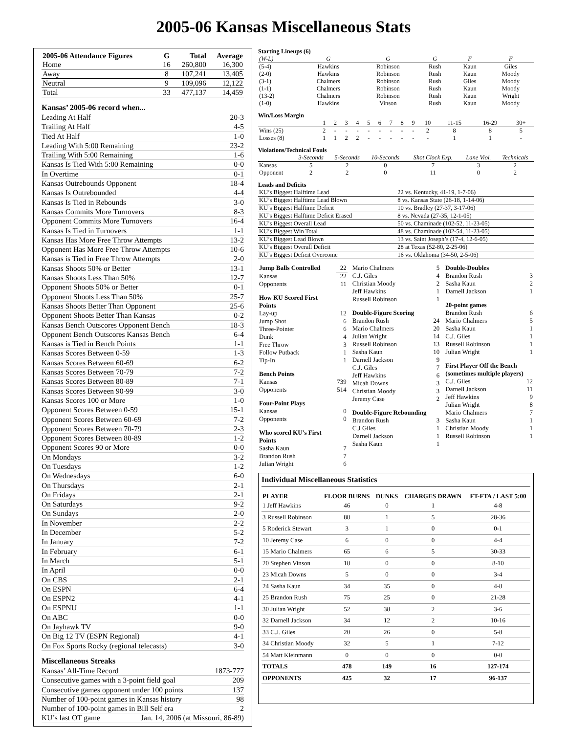2005-06 Kansas Miscellaneous Stats
| 2005-06 Attendance Figures | G | Total | Average |
| --- | --- | --- | --- |
| Home | 16 | 260,800 | 16,300 |
| Away | 8 | 107,241 | 13,405 |
| Neutral | 9 | 109,096 | 12,122 |
| Total | 33 | 477,137 | 14,459 |
Kansas’ 2005-06 record when...
Leading At Half 20-3
Trailing At Half 4-5
Tied At Half 1-0
Leading With 5:00 Remaining 23-2
Trailing With 5:00 Remaining 1-6
Kansas Is Tied With 5:00 Remaining 0-0
In Overtime 0-1
Kansas Outrebounds Opponent 18-4
Kansas Is Outrebounded 4-4
Kansas Is Tied in Rebounds 3-0
Kansas Commits More Turnovers 8-3
Opponent Commits More Turnovers 16-4
Kansas Is Tied in Turnovers 1-1
Kansas Has More Free Throw Attempts 13-2
Opponent Has More Free Throw Attempts 10-6
Kansas is Tied in Free Throw Attempts 2-0
Kansas Shoots 50% or Better 13-1
Kansas Shoots Less Than 50% 12-7
Opponent Shoots 50% or Better 0-1
Opponent Shoots Less Than 50% 25-7
Kansas Shoots Better Than Opponent 25-6
Opponent Shoots Better Than Kansas 0-2
Kansas Bench Outscores Opponent Bench 18-3
Opponent Bench Outscores Kansas Bench 6-4
Kansas is Tied in Bench Points 1-1
Kansas Scores Between 0-59 1-3
Kansas Scores Between 60-69 6-2
Kansas Scores Between 70-79 7-2
Kansas Scores Between 80-89 7-1
Kansas Scores Between 90-99 3-0
Kansas Scores 100 or More 1-0
Opponent Scores Between 0-59 15-1
Opponent Scores Between 60-69 7-2
Opponent Scores Between 70-79 2-3
Opponent Scores Between 80-89 1-2
Opponent Scores 90 or More 0-0
On Mondays 3-2
On Tuesdays 1-2
On Wednesdays 6-0
On Thursdays 2-1
On Fridays 2-1
On Saturdays 9-2
On Sundays 2-0
In November 2-2
In December 5-2
In January 7-2
In February 6-1
In March 5-1
In April 0-0
On CBS 2-1
On ESPN 6-4
On ESPN2 4-1
On ESPNU 1-1
On ABC 0-0
On Jayhawk TV 9-0
On Big 12 TV (ESPN Regional) 4-1
On Fox Sports Rocky (regional telecasts) 3-0
Miscellaneous Streaks
Kansas’ All-Time Record 1873-777
Consecutive games with a 3-point field goal 209
Consecutive games opponent under 100 points 137
Number of 100-point games in Kansas history 98
Number of 100-point games in Bill Self era 2
KU’s last OT game Jan. 14, 2006 (at Missouri, 86-89)
Starting Lineups (6)
| (W-L) | G | G | G | F | F |
| (5-4) | Hawkins | Robinson | Rush | Kaun | Giles |
| (2-0) | Hawkins | Robinson | Rush | Kaun | Moody |
| (3-1) | Chalmers | Robinson | Rush | Giles | Moody |
| (1-1) | Chalmers | Robinson | Rush | Kaun | Moody |
| (13-2) | Chalmers | Robinson | Rush | Kaun | Wright |
| (1-0) | Hawkins | Vinson | Rush | Kaun | Moody |
Win/Loss Margin
| | 1 | 2 | 3 | 4 | 5 | 6 | 7 | 8 | 9 | 10 | 11-15 | 16-29 | 30+ |
| Wins (25) | 2 | - | - | - | - | - | - | - | - | 2 | 8 | 8 | 5 |
| Losses (8) | 1 | 1 | 2 | 2 | - | - | - | - | - | - | 1 | 1 | - |
Violations/Technical Fouls
| | 3-Seconds | 5-Seconds | 10-Seconds | Shot Clock Exp. | Lane Viol. | Technicals |
| Kansas | 5 | 2 | 0 | 7 | 3 | 2 |
| Opponent | 2 | 2 | 0 | 11 | 0 | 2 |
Leads and Deficits
| KU’s Biggest Halftime Lead | 22 vs. Kentucky, 41-19, 1-7-06) |
| KU’s Biggest Halftime Lead Blown | 8 vs. Kansas State (26-18, 1-14-06) |
| KU’s Biggest Halftime Deficit | 10 vs. Bradley (27-37, 3-17-06) |
| KU’s Biggest Halftime Deficit Erased | 8 vs. Nevada (27-35, 12-1-05) |
| KU’s Biggest Overall Lead | 50 vs. Chaminade (102-52, 11-23-05) |
| KU’s Biggest Win Total | 48 vs. Chaminade (102-54, 11-23-05) |
| KU’s Biggest Lead Blown | 13 vs. Saint Joseph’s (17-4, 12-6-05) |
| KU’s Biggest Overall Deficit | 28 at Texas (52-80, 2-25-06) |
| KU’s Biggest Deficit Overcome | 16 vs. Oklahoma (34-50, 2-5-06) |
| Jump Balls Controlled | 22 |
| Kansas | 22 |
| Opponents | 11 |
| How KU Scored First Points | |
| Lay-up | 12 |
| Jump Shot | 6 |
| Three-Pointer | 6 |
| Dunk | 4 |
| Free Throw | 3 |
| Follow Putback | 1 |
| Tip-In | 1 |
| Bench Points | |
| Kansas | 739 |
| Opponents | 514 |
| Four-Point Plays | |
| Kansas | 0 |
| Opponents | 0 |
| Who scored KU’s First Points | |
| Sasha Kaun | 7 |
| Brandon Rush | 7 |
| Julian Wright | 6 |
| Mario Chalmers | 5 |
| C.J. Giles | 4 |
| Christian Moody | 2 |
| Jeff Hawkins | 1 |
| Russell Robinson | 1 |
| Double-Figure Scoring | |
| Brandon Rush | 24 |
| Mario Chalmers | 20 |
| Julian Wright | 14 |
| Russell Robinson | 13 |
| Sasha Kaun | 10 |
| Darnell Jackson | 9 |
| C.J. Giles | 7 |
| Jeff Hawkins | 6 |
| Micah Downs | 3 |
| Christian Moody | 3 |
| Jeremy Case | 2 |
| Double-Figure Rebounding | |
| Brandon Rush | 3 |
| C.J Giles | 1 |
| Darnell Jackson | 1 |
| Sasha Kaun | 1 |
| Double-Doubles | |
| Brandon Rush | 3 |
| Sasha Kaun | 2 |
| Darnell Jackson | 1 |
| 20-point games | |
| Brandon Rush | 6 |
| Mario Chalmers | 5 |
| Sasha Kaun | 1 |
| C.J. Giles | 1 |
| Russell Robinson | 1 |
| Julian Wright | 1 |
| First Player Off the Bench (sometimes multiple players) | |
| C.J. Giles | 12 |
| Darnell Jackson | 11 |
| Jeff Hawkins | 9 |
| Julian Wright | 8 |
| Mario Chalmers | 7 |
| Sasha Kaun | 1 |
| Christian Moody | 1 |
| Russell Robinson | 1 |
Individual Miscellaneous Statistics
| PLAYER | FLOOR BURNS | DUNKS | CHARGES DRAWN | FT-FTA / LAST 5:00 |
| --- | --- | --- | --- | --- |
| 1 Jeff Hawkins | 46 | 0 | 1 | 4-8 |
| 3 Russell Robinson | 88 | 1 | 5 | 28-36 |
| 5 Roderick Stewart | 3 | 1 | 0 | 0-1 |
| 10 Jeremy Case | 6 | 0 | 0 | 4-4 |
| 15 Mario Chalmers | 65 | 6 | 5 | 30-33 |
| 20 Stephen Vinson | 18 | 0 | 0 | 8-10 |
| 23 Micah Downs | 5 | 0 | 0 | 3-4 |
| 24 Sasha Kaun | 34 | 35 | 0 | 4-8 |
| 25 Brandon Rush | 75 | 25 | 0 | 21-28 |
| 30 Julian Wright | 52 | 38 | 2 | 3-6 |
| 32 Darnell Jackson | 34 | 12 | 2 | 10-16 |
| 33 C.J. Giles | 20 | 26 | 0 | 5-8 |
| 34 Christian Moody | 32 | 5 | 1 | 7-12 |
| 54 Matt Kleinmann | 0 | 0 | 0 | 0-0 |
| TOTALS | 478 | 149 | 16 | 127-174 |
| OPPONENTS | 425 | 32 | 17 | 96-137 |